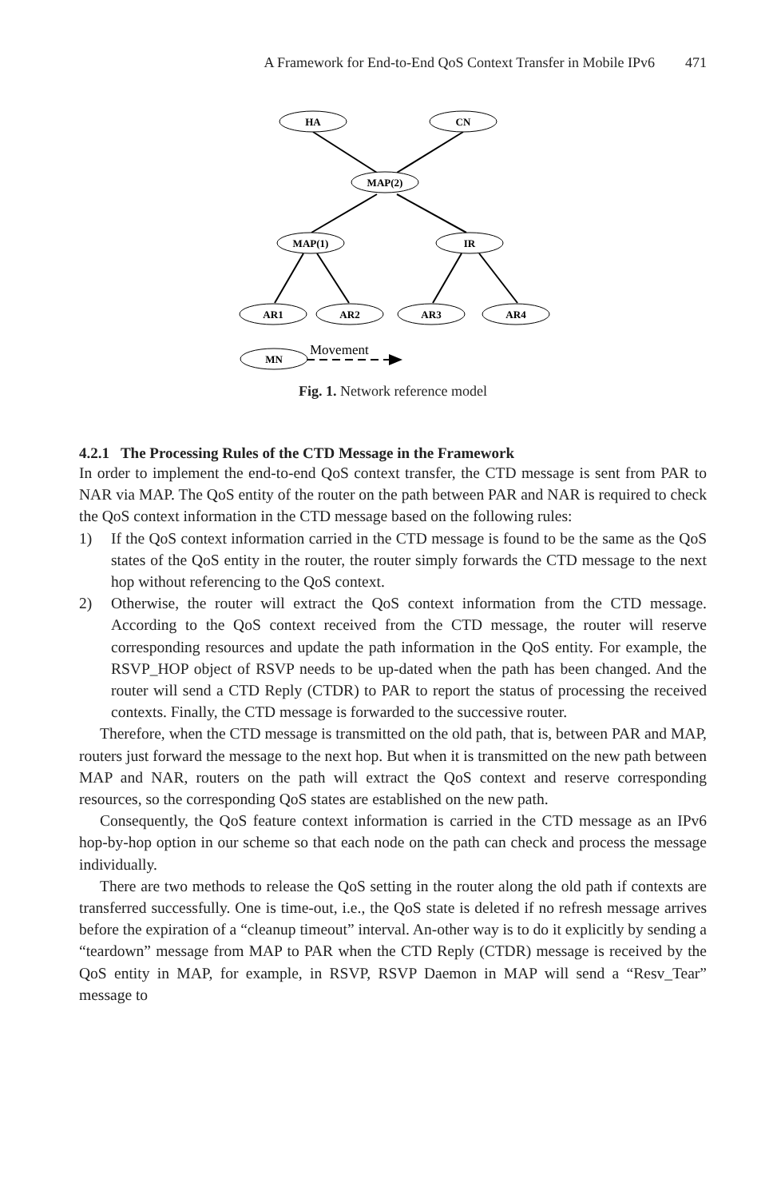A Framework for End-to-End QoS Context Transfer in Mobile IPv6 471
HA
CN
MAP(2)
MAP(1)
IR
AR1
AR2
AR3
AR4
MN
Movement
Fig. 1. Network reference model
4.2.1 The Processing Rules of the CTD Message in the Framework
In order to implement the end-to-end QoS context transfer, the CTD message is sent from PAR to NAR via MAP. The QoS entity of the router on the path between PAR and NAR is required to check the QoS context information in the CTD message based on the following rules:
1) If the QoS context information carried in the CTD message is found to be the same as the QoS states of the QoS entity in the router, the router simply forwards the CTD message to the next hop without referencing to the QoS context.
2) Otherwise, the router will extract the QoS context information from the CTD message. According to the QoS context received from the CTD message, the router will reserve corresponding resources and update the path information in the QoS entity. For example, the RSVP_HOP object of RSVP needs to be up-dated when the path has been changed. And the router will send a CTD Reply (CTDR) to PAR to report the status of processing the received contexts. Finally, the CTD message is forwarded to the successive router.
Therefore, when the CTD message is transmitted on the old path, that is, between PAR and MAP, routers just forward the message to the next hop. But when it is transmitted on the new path between MAP and NAR, routers on the path will extract the QoS context and reserve corresponding resources, so the corresponding QoS states are established on the new path.
Consequently, the QoS feature context information is carried in the CTD message as an IPv6 hop-by-hop option in our scheme so that each node on the path can check and process the message individually.
There are two methods to release the QoS setting in the router along the old path if contexts are transferred successfully. One is time-out, i.e., the QoS state is deleted if no refresh message arrives before the expiration of a “cleanup timeout” interval. An-other way is to do it explicitly by sending a “teardown” message from MAP to PAR when the CTD Reply (CTDR) message is received by the QoS entity in MAP, for example, in RSVP, RSVP Daemon in MAP will send a “Resv_Tear” message to